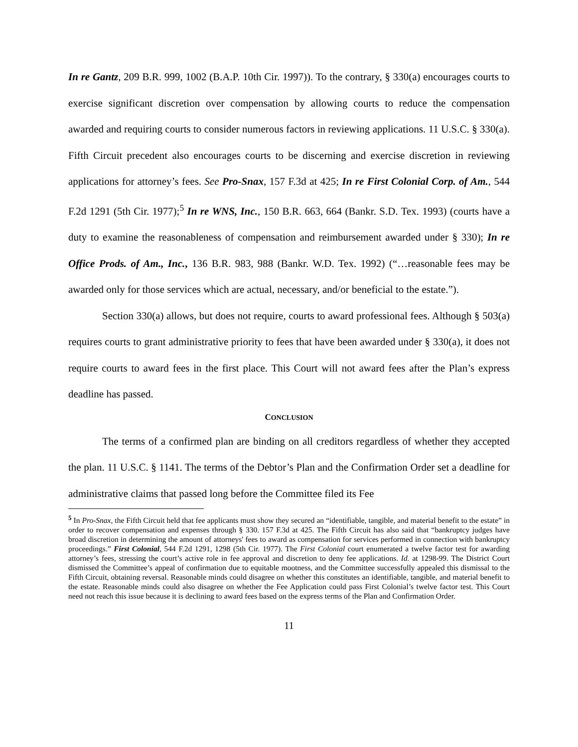In re Gantz, 209 B.R. 999, 1002 (B.A.P. 10th Cir. 1997)). To the contrary, § 330(a) encourages courts to exercise significant discretion over compensation by allowing courts to reduce the compensation awarded and requiring courts to consider numerous factors in reviewing applications. 11 U.S.C. § 330(a). Fifth Circuit precedent also encourages courts to be discerning and exercise discretion in reviewing applications for attorney’s fees. See Pro-Snax, 157 F.3d at 425; In re First Colonial Corp. of Am., 544 F.2d 1291 (5th Cir. 1977);<sup>5</sup> In re WNS, Inc., 150 B.R. 663, 664 (Bankr. S.D. Tex. 1993) (courts have a duty to examine the reasonableness of compensation and reimbursement awarded under § 330); In re Office Prods. of Am., Inc., 136 B.R. 983, 988 (Bankr. W.D. Tex. 1992) (“…reasonable fees may be awarded only for those services which are actual, necessary, and/or beneficial to the estate.”).
Section 330(a) allows, but does not require, courts to award professional fees. Although § 503(a) requires courts to grant administrative priority to fees that have been awarded under § 330(a), it does not require courts to award fees in the first place. This Court will not award fees after the Plan’s express deadline has passed.
CONCLUSION
The terms of a confirmed plan are binding on all creditors regardless of whether they accepted the plan. 11 U.S.C. § 1141. The terms of the Debtor’s Plan and the Confirmation Order set a deadline for administrative claims that passed long before the Committee filed its Fee
<sup>5</sup> In Pro-Snax, the Fifth Circuit held that fee applicants must show they secured an “identifiable, tangible, and material benefit to the estate” in order to recover compensation and expenses through § 330. 157 F.3d at 425. The Fifth Circuit has also said that “bankruptcy judges have broad discretion in determining the amount of attorneys' fees to award as compensation for services performed in connection with bankruptcy proceedings.” First Colonial, 544 F.2d 1291, 1298 (5th Cir. 1977). The First Colonial court enumerated a twelve factor test for awarding attorney’s fees, stressing the court’s active role in fee approval and discretion to deny fee applications. Id. at 1298-99. The District Court dismissed the Committee’s appeal of confirmation due to equitable mootness, and the Committee successfully appealed this dismissal to the Fifth Circuit, obtaining reversal. Reasonable minds could disagree on whether this constitutes an identifiable, tangible, and material benefit to the estate. Reasonable minds could also disagree on whether the Fee Application could pass First Colonial’s twelve factor test. This Court need not reach this issue because it is declining to award fees based on the express terms of the Plan and Confirmation Order.
11